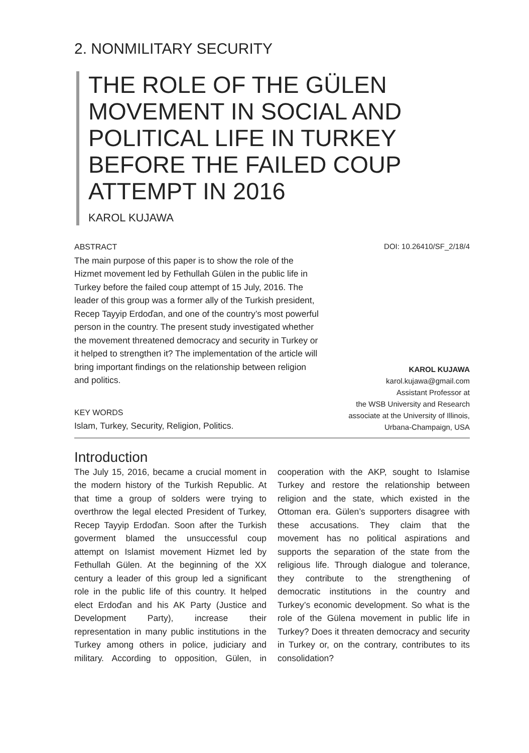2. NONMILITARY SECURITY
THE ROLE OF THE GÜLEN MOVEMENT IN SOCIAL AND POLITICAL LIFE IN TURKEY BEFORE THE FAILED COUP ATTEMPT IN 2016
KAROL KUJAWA
ABSTRACT
The main purpose of this paper is to show the role of the Hizmet movement led by Fethullah Gülen in the public life in Turkey before the failed coup attempt of 15 July, 2016. The leader of this group was a former ally of the Turkish president, Recep Tayyip Erdoďan, and one of the country’s most powerful person in the country. The present study investigated whether the movement threatened democracy and security in Turkey or it helped to strengthen it? The implementation of the article will bring important findings on the relationship between religion and politics.
KEY WORDS
Islam, Turkey, Security, Religion, Politics.
DOI: 10.26410/SF_2/18/4
KAROL KUJAWA
karol.kujawa@gmail.com
Assistant Professor at
the WSB University and Research
associate at the University of Illinois,
Urbana-Champaign, USA
Introduction
The July 15, 2016, became a crucial moment in the modern history of the Turkish Republic. At that time a group of solders were trying to overthrow the legal elected President of Turkey, Recep Tayyip Erdoďan. Soon after the Turkish goverment blamed the unsuccessful coup attempt on Islamist movement Hizmet led by Fethullah Gülen. At the beginning of the XX century a leader of this group led a significant role in the public life of this country. It helped elect Erdoďan and his AK Party (Justice and Development Party), increase their representation in many public institutions in the Turkey among others in police, judiciary and military. According to opposition, Gülen, in cooperation with the AKP, sought to Islamise Turkey and restore the relationship between religion and the state, which existed in the Ottoman era. Gülen’s supporters disagree with these accusations. They claim that the movement has no political aspirations and supports the separation of the state from the religious life. Through dialogue and tolerance, they contribute to the strengthening of democratic institutions in the country and Turkey’s economic development. So what is the role of the Gülena movement in public life in Turkey? Does it threaten democracy and security in Turkey or, on the contrary, contributes to its consolidation?